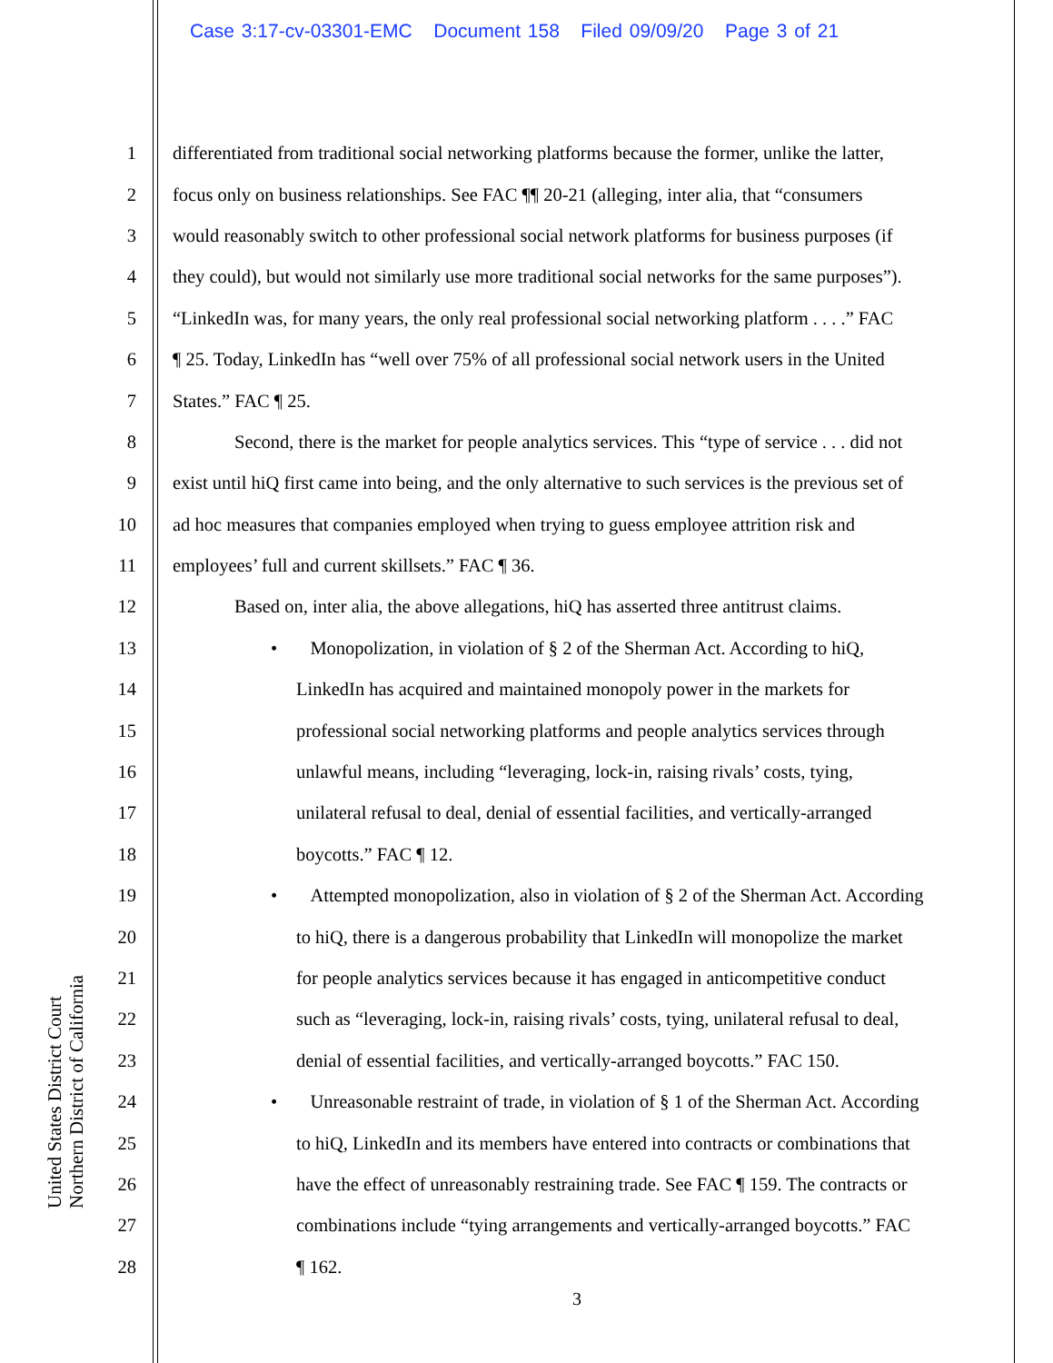Case 3:17-cv-03301-EMC Document 158 Filed 09/09/20 Page 3 of 21
United States District Court
Northern District of California
1 differentiated from traditional social networking platforms because the former, unlike the latter,
2 focus only on business relationships. See FAC ¶¶ 20-21 (alleging, inter alia, that “consumers
3 would reasonably switch to other professional social network platforms for business purposes (if
4 they could), but would not similarly use more traditional social networks for the same purposes”).
5 “LinkedIn was, for many years, the only real professional social networking platform . . . .” FAC
6 ¶ 25. Today, LinkedIn has “well over 75% of all professional social network users in the United
7 States.” FAC ¶ 25.
8 Second, there is the market for people analytics services. This “type of service . . . did not
9 exist until hiQ first came into being, and the only alternative to such services is the previous set of
10 ad hoc measures that companies employed when trying to guess employee attrition risk and
11 employees’ full and current skillsets.” FAC ¶ 36.
12 Based on, inter alia, the above allegations, hiQ has asserted three antitrust claims.
13 • Monopolization, in violation of § 2 of the Sherman Act. According to hiQ,
14 LinkedIn has acquired and maintained monopoly power in the markets for
15 professional social networking platforms and people analytics services through
16 unlawful means, including “leveraging, lock-in, raising rivals’ costs, tying,
17 unilateral refusal to deal, denial of essential facilities, and vertically-arranged
18 boycotts.” FAC ¶ 12.
19 • Attempted monopolization, also in violation of § 2 of the Sherman Act. According
20 to hiQ, there is a dangerous probability that LinkedIn will monopolize the market
21 for people analytics services because it has engaged in anticompetitive conduct
22 such as “leveraging, lock-in, raising rivals’ costs, tying, unilateral refusal to deal,
23 denial of essential facilities, and vertically-arranged boycotts.” FAC 150.
24 • Unreasonable restraint of trade, in violation of § 1 of the Sherman Act. According
25 to hiQ, LinkedIn and its members have entered into contracts or combinations that
26 have the effect of unreasonably restraining trade. See FAC ¶ 159. The contracts or
27 combinations include “tying arrangements and vertically-arranged boycotts.” FAC
28 ¶ 162.
3